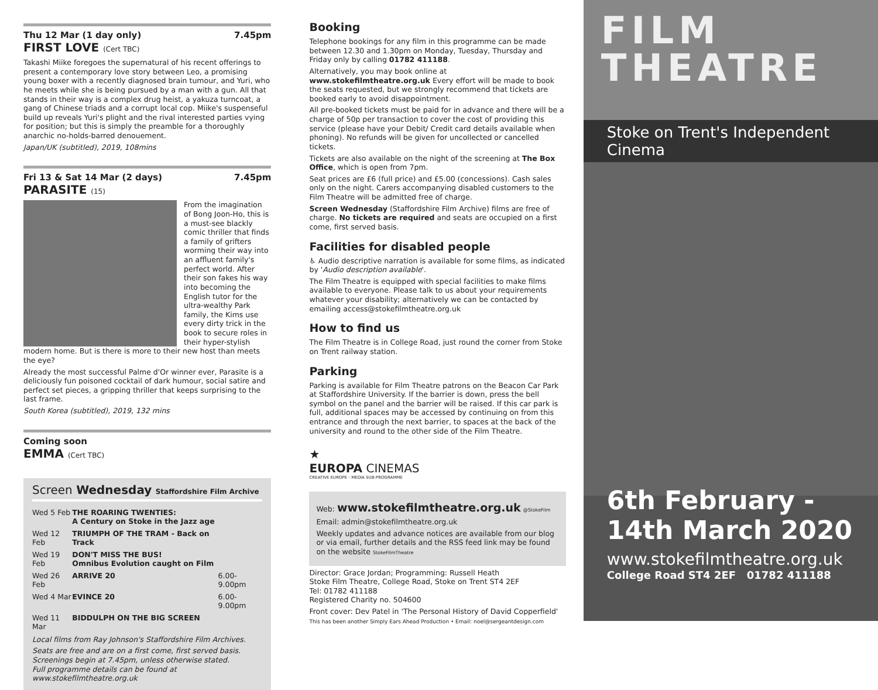Thu 12 Mar (1 day only) 7.45pm
FIRST LOVE (Cert TBC)
Takashi Miike foregoes the supernatural of his recent offerings to present a contemporary love story between Leo, a promising young boxer with a recently diagnosed brain tumour, and Yuri, who he meets while she is being pursued by a man with a gun. All that stands in their way is a complex drug heist, a yakuza turncoat, a gang of Chinese triads and a corrupt local cop. Miike's suspenseful build up reveals Yuri's plight and the rival interested parties vying for position; but this is simply the preamble for a thoroughly anarchic no-holds-barred denouement.
Japan/UK (subtitled), 2019, 108mins
Fri 13 & Sat 14 Mar (2 days) 7.45pm
PARASITE (15)
From the imagination of Bong Joon-Ho, this is a must-see blackly comic thriller that finds a family of grifters worming their way into an affluent family's perfect world. After their son fakes his way into becoming the English tutor for the ultra-wealthy Park family, the Kims use every dirty trick in the book to secure roles in their hyper-stylish modern home. But is there is more to their new host than meets the eye?
Already the most successful Palme d'Or winner ever, Parasite is a deliciously fun poisoned cocktail of dark humour, social satire and perfect set pieces, a gripping thriller that keeps surprising to the last frame.
South Korea (subtitled), 2019, 132 mins
Coming soon
EMMA (Cert TBC)
Screen Wednesday Staffordshire Film Archive
| Wed 5 Feb | THE ROARING TWENTIES: A Century on Stoke in the Jazz age | |
| Wed 12 Feb | TRIUMPH OF THE TRAM - Back on Track | |
| Wed 19 Feb | DON'T MISS THE BUS! Omnibus Evolution caught on Film | |
| Wed 26 Feb | ARRIVE 20 | 6.00-9.00pm |
| Wed 4 Mar | EVINCE 20 | 6.00-9.00pm |
| Wed 11 Mar | BIDDULPH ON THE BIG SCREEN | |
Local films from Ray Johnson's Staffordshire Film Archives.
Seats are free and are on a first come, first served basis. Screenings begin at 7.45pm, unless otherwise stated.
Full programme details can be found at www.stokefilmtheatre.org.uk
Booking
Telephone bookings for any film in this programme can be made between 12.30 and 1.30pm on Monday, Tuesday, Thursday and Friday only by calling 01782 411188.
Alternatively, you may book online at www.stokefilmtheatre.org.uk Every effort will be made to book the seats requested, but we strongly recommend that tickets are booked early to avoid disappointment.
All pre-booked tickets must be paid for in advance and there will be a charge of 50p per transaction to cover the cost of providing this service (please have your Debit/ Credit card details available when phoning). No refunds will be given for uncollected or cancelled tickets.
Tickets are also available on the night of the screening at The Box Office, which is open from 7pm.
Seat prices are £6 (full price) and £5.00 (concessions). Cash sales only on the night. Carers accompanying disabled customers to the Film Theatre will be admitted free of charge.
Screen Wednesday (Staffordshire Film Archive) films are free of charge. No tickets are required and seats are occupied on a first come, first served basis.
Facilities for disabled people
♿ Audio descriptive narration is available for some films, as indicated by 'Audio description available'.
The Film Theatre is equipped with special facilities to make films available to everyone. Please talk to us about your requirements whatever your disability; alternatively we can be contacted by emailing access@stokefilmtheatre.org.uk
How to find us
The Film Theatre is in College Road, just round the corner from Stoke on Trent railway station.
Parking
Parking is available for Film Theatre patrons on the Beacon Car Park at Staffordshire University. If the barrier is down, press the bell symbol on the panel and the barrier will be raised. If this car park is full, additional spaces may be accessed by continuing on from this entrance and through the next barrier, to spaces at the back of the university and round to the other side of the Film Theatre.
★
EUROPA CINEMAS
CREATIVE EUROPE - MEDIA SUB-PROGRAMME
Web: www.stokefilmtheatre.org.uk @StokeFilm
Email: admin@stokefilmtheatre.org.uk
Weekly updates and advance notices are available from our blog or via email, further details and the RSS feed link may be found on the website StokeFilmTheatre
Director: Grace Jordan; Programming: Russell Heath
Stoke Film Theatre, College Road, Stoke on Trent ST4 2EF
Tel: 01782 411188
Registered Charity no. 504600
Front cover: Dev Patel in 'The Personal History of David Copperfield'
This has been another Simply Ears Ahead Production • Email: noel@sergeantdesign.com
FILM
THEATRE
Stoke on Trent's Independent Cinema
6th February -
14th March 2020
www.stokefilmtheatre.org.uk
College Road ST4 2EF 01782 411188